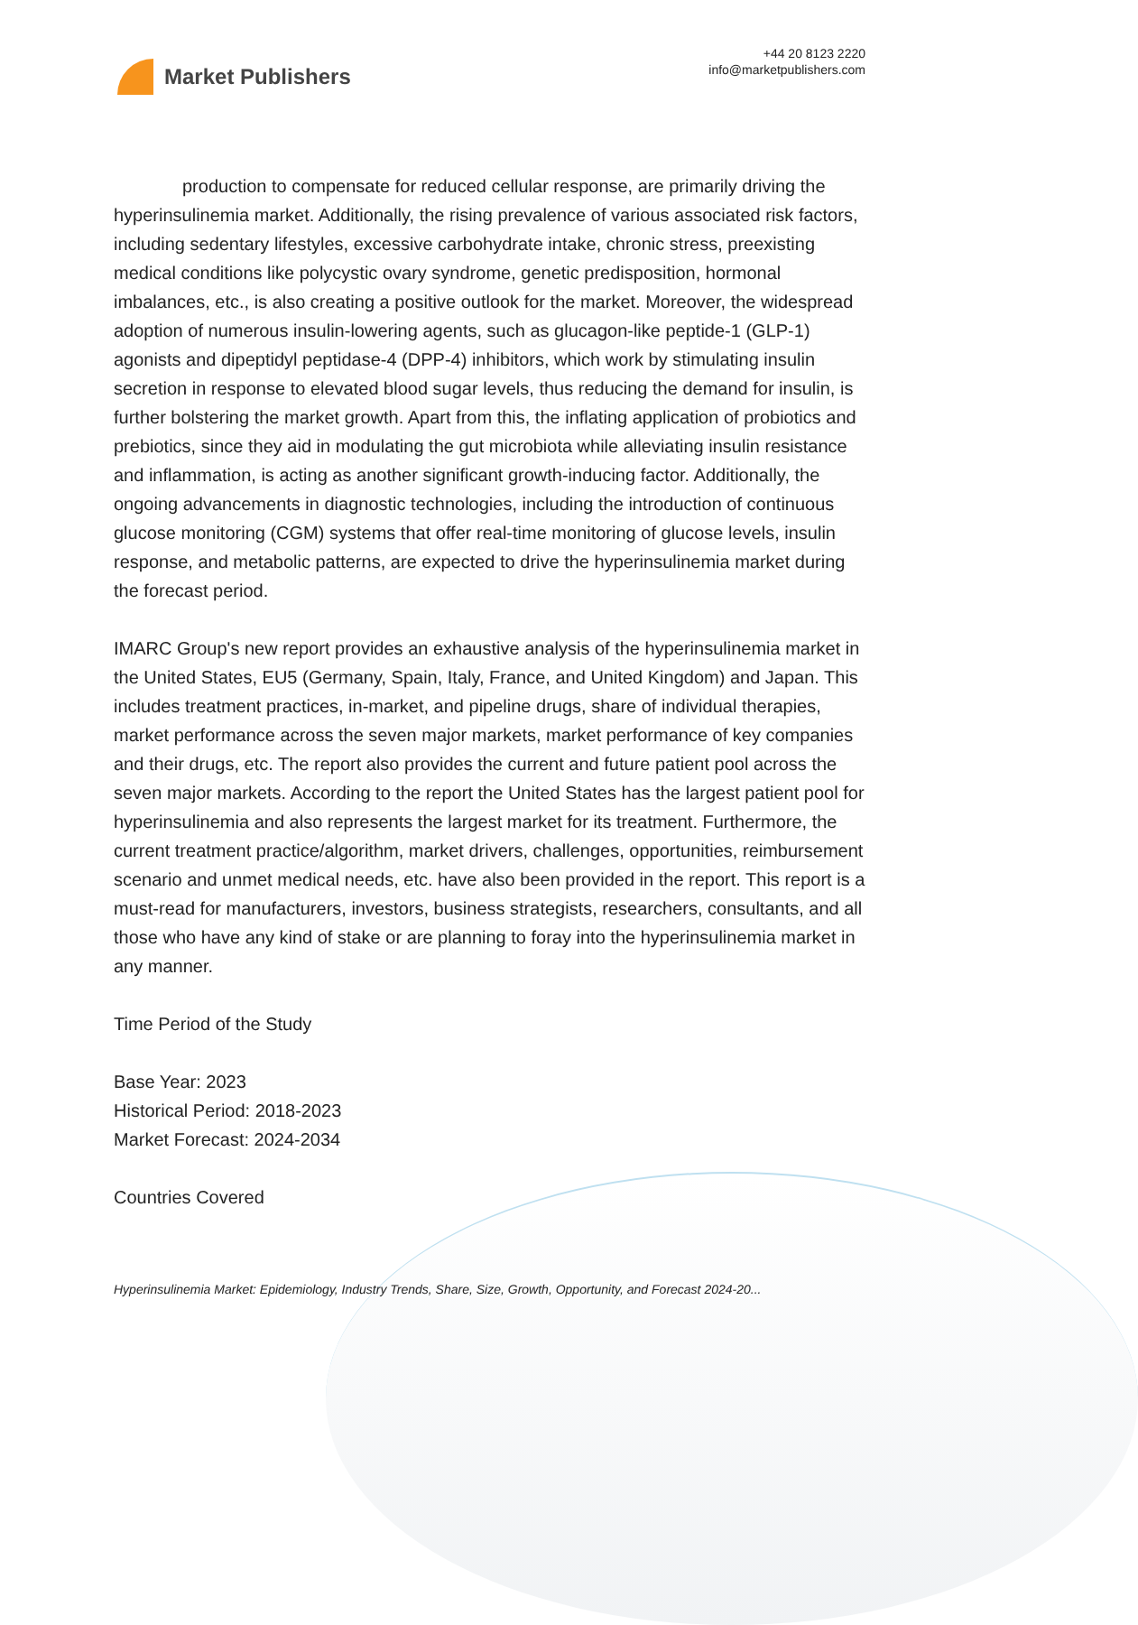Market Publishers
+44 20 8123 2220
info@marketpublishers.com
production to compensate for reduced cellular response, are primarily driving the hyperinsulinemia market. Additionally, the rising prevalence of various associated risk factors, including sedentary lifestyles, excessive carbohydrate intake, chronic stress, preexisting medical conditions like polycystic ovary syndrome, genetic predisposition, hormonal imbalances, etc., is also creating a positive outlook for the market. Moreover, the widespread adoption of numerous insulin-lowering agents, such as glucagon-like peptide-1 (GLP-1) agonists and dipeptidyl peptidase-4 (DPP-4) inhibitors, which work by stimulating insulin secretion in response to elevated blood sugar levels, thus reducing the demand for insulin, is further bolstering the market growth. Apart from this, the inflating application of probiotics and prebiotics, since they aid in modulating the gut microbiota while alleviating insulin resistance and inflammation, is acting as another significant growth-inducing factor. Additionally, the ongoing advancements in diagnostic technologies, including the introduction of continuous glucose monitoring (CGM) systems that offer real-time monitoring of glucose levels, insulin response, and metabolic patterns, are expected to drive the hyperinsulinemia market during the forecast period.
IMARC Group's new report provides an exhaustive analysis of the hyperinsulinemia market in the United States, EU5 (Germany, Spain, Italy, France, and United Kingdom) and Japan. This includes treatment practices, in-market, and pipeline drugs, share of individual therapies, market performance across the seven major markets, market performance of key companies and their drugs, etc. The report also provides the current and future patient pool across the seven major markets. According to the report the United States has the largest patient pool for hyperinsulinemia and also represents the largest market for its treatment. Furthermore, the current treatment practice/algorithm, market drivers, challenges, opportunities, reimbursement scenario and unmet medical needs, etc. have also been provided in the report. This report is a must-read for manufacturers, investors, business strategists, researchers, consultants, and all those who have any kind of stake or are planning to foray into the hyperinsulinemia market in any manner.
Time Period of the Study
Base Year: 2023
Historical Period: 2018-2023
Market Forecast: 2024-2034
Countries Covered
Hyperinsulinemia Market: Epidemiology, Industry Trends, Share, Size, Growth, Opportunity, and Forecast 2024-20...